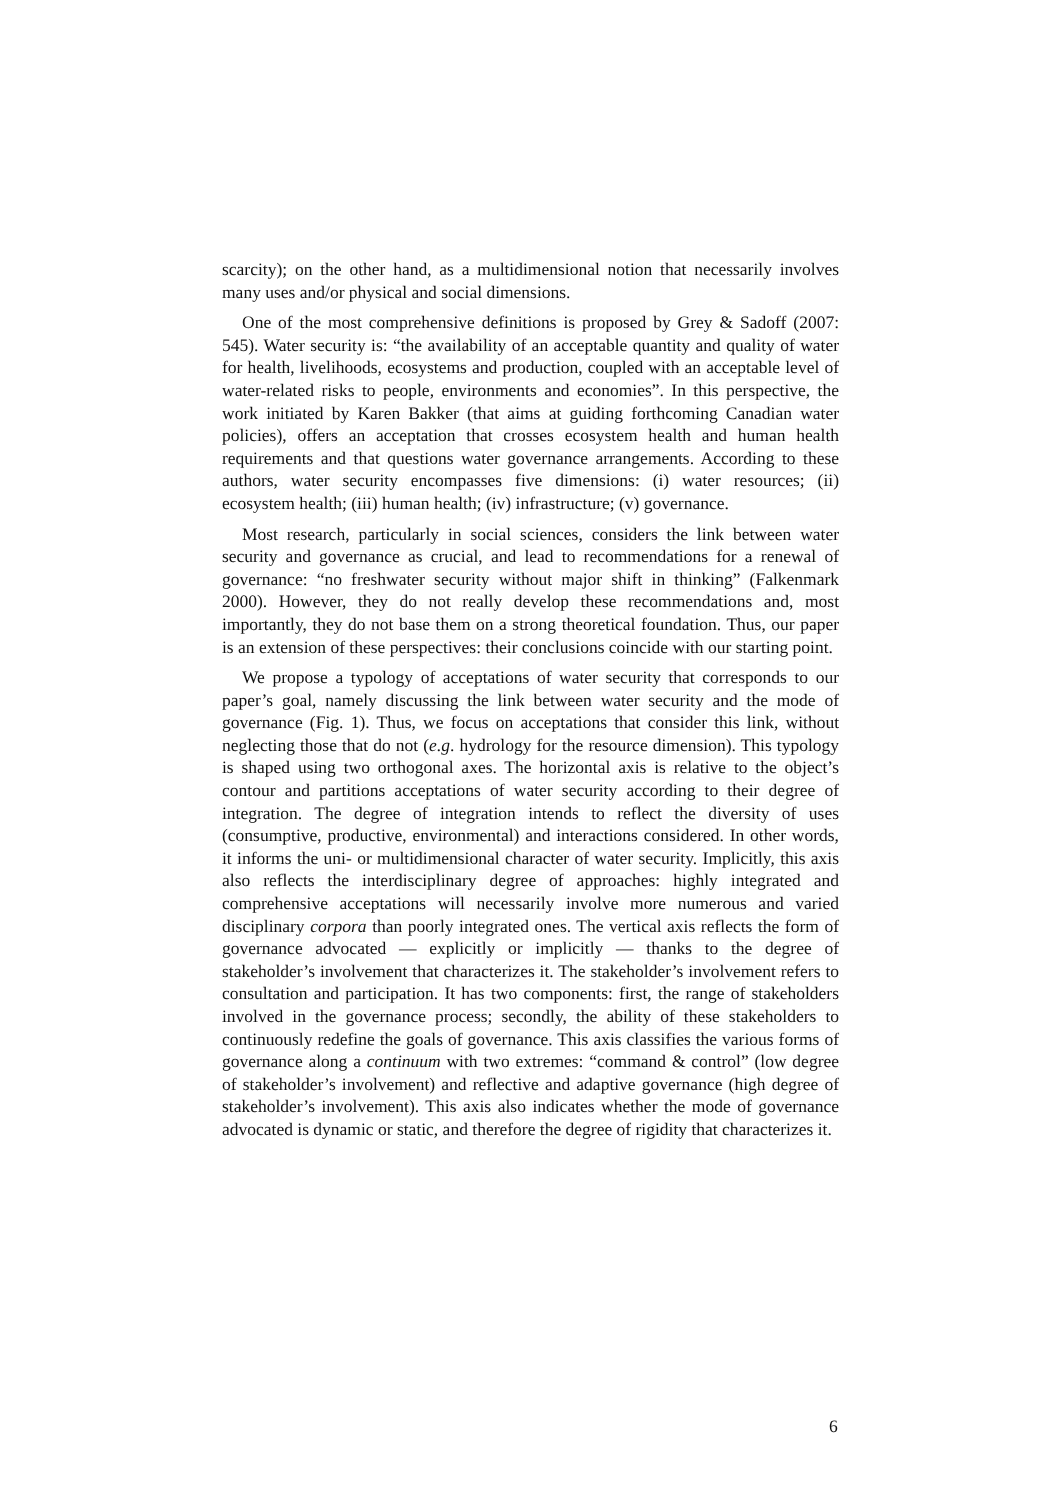scarcity); on the other hand, as a multidimensional notion that necessarily involves many uses and/or physical and social dimensions.
One of the most comprehensive definitions is proposed by Grey & Sadoff (2007: 545). Water security is: “the availability of an acceptable quantity and quality of water for health, livelihoods, ecosystems and production, coupled with an acceptable level of water-related risks to people, environments and economies”. In this perspective, the work initiated by Karen Bakker (that aims at guiding forthcoming Canadian water policies), offers an acceptation that crosses ecosystem health and human health requirements and that questions water governance arrangements. According to these authors, water security encompasses five dimensions: (i) water resources; (ii) ecosystem health; (iii) human health; (iv) infrastructure; (v) governance.
Most research, particularly in social sciences, considers the link between water security and governance as crucial, and lead to recommendations for a renewal of governance: “no freshwater security without major shift in thinking” (Falkenmark 2000). However, they do not really develop these recommendations and, most importantly, they do not base them on a strong theoretical foundation. Thus, our paper is an extension of these perspectives: their conclusions coincide with our starting point.
We propose a typology of acceptations of water security that corresponds to our paper’s goal, namely discussing the link between water security and the mode of governance (Fig. 1). Thus, we focus on acceptations that consider this link, without neglecting those that do not (e.g. hydrology for the resource dimension). This typology is shaped using two orthogonal axes. The horizontal axis is relative to the object’s contour and partitions acceptations of water security according to their degree of integration. The degree of integration intends to reflect the diversity of uses (consumptive, productive, environmental) and interactions considered. In other words, it informs the uni- or multidimensional character of water security. Implicitly, this axis also reflects the interdisciplinary degree of approaches: highly integrated and comprehensive acceptations will necessarily involve more numerous and varied disciplinary corpora than poorly integrated ones. The vertical axis reflects the form of governance advocated — explicitly or implicitly — thanks to the degree of stakeholder’s involvement that characterizes it. The stakeholder’s involvement refers to consultation and participation. It has two components: first, the range of stakeholders involved in the governance process; secondly, the ability of these stakeholders to continuously redefine the goals of governance. This axis classifies the various forms of governance along a continuum with two extremes: “command & control” (low degree of stakeholder’s involvement) and reflective and adaptive governance (high degree of stakeholder’s involvement). This axis also indicates whether the mode of governance advocated is dynamic or static, and therefore the degree of rigidity that characterizes it.
6